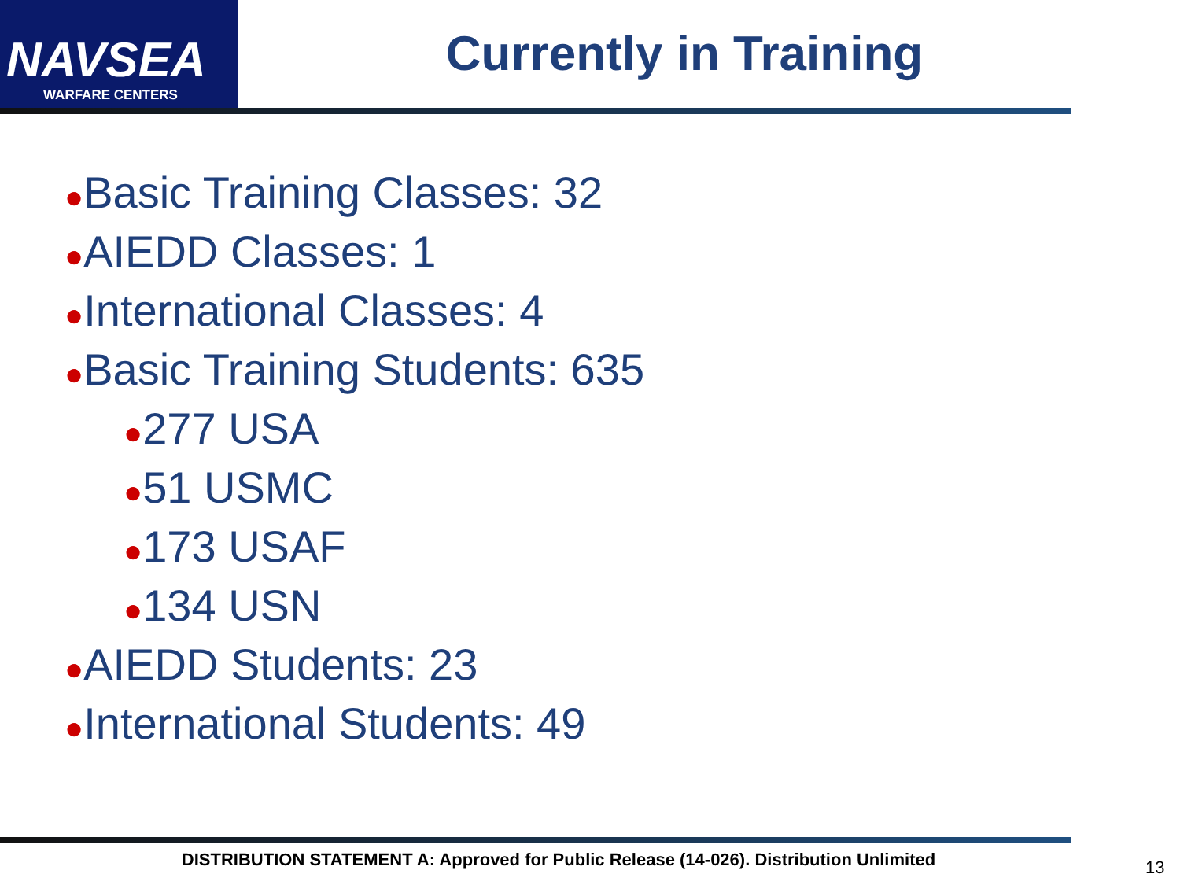NAVSEA
WARFARE CENTERS
Currently in Training
●Basic Training Classes: 32
●AIEDD Classes: 1
●International Classes: 4
●Basic Training Students: 635
●277 USA
●51 USMC
●173 USAF
●134 USN
●AIEDD Students: 23
●International Students: 49
DISTRIBUTION STATEMENT A: Approved for Public Release (14-026). Distribution Unlimited 13